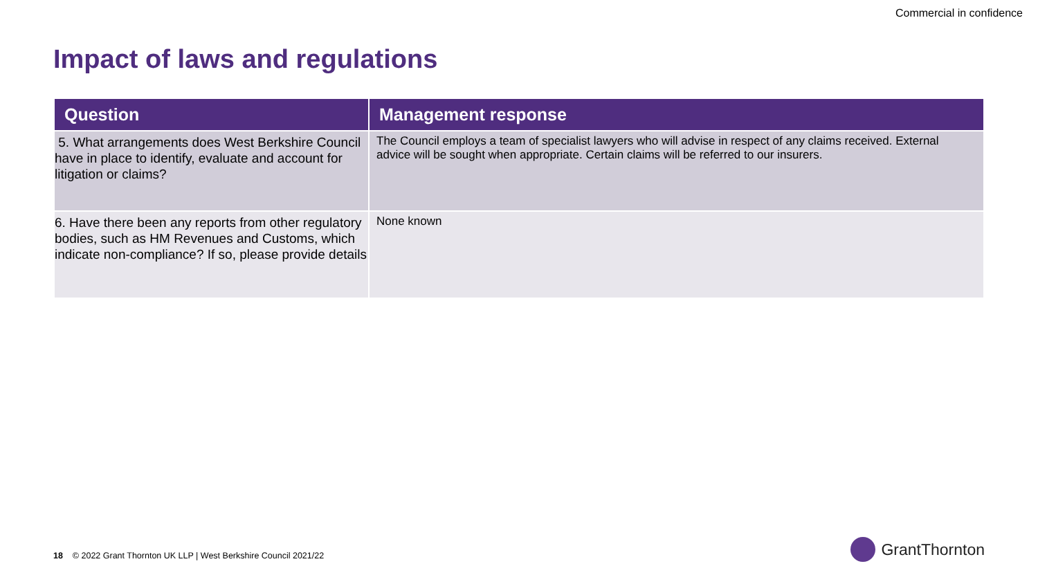Commercial in confidence
Impact of laws and regulations
| Question | Management response |
| --- | --- |
| 5. What arrangements does West Berkshire Council have in place to identify, evaluate and account for litigation or claims? | The Council employs a team of specialist lawyers who will advise in respect of any claims received. External advice will be sought when appropriate. Certain claims will be referred to our insurers. |
| 6. Have there been any reports from other regulatory bodies, such as HM Revenues and Customs, which indicate non-compliance? If so, please provide details | None known |
18 © 2022 Grant Thornton UK LLP | West Berkshire Council 2021/22
GrantThornton